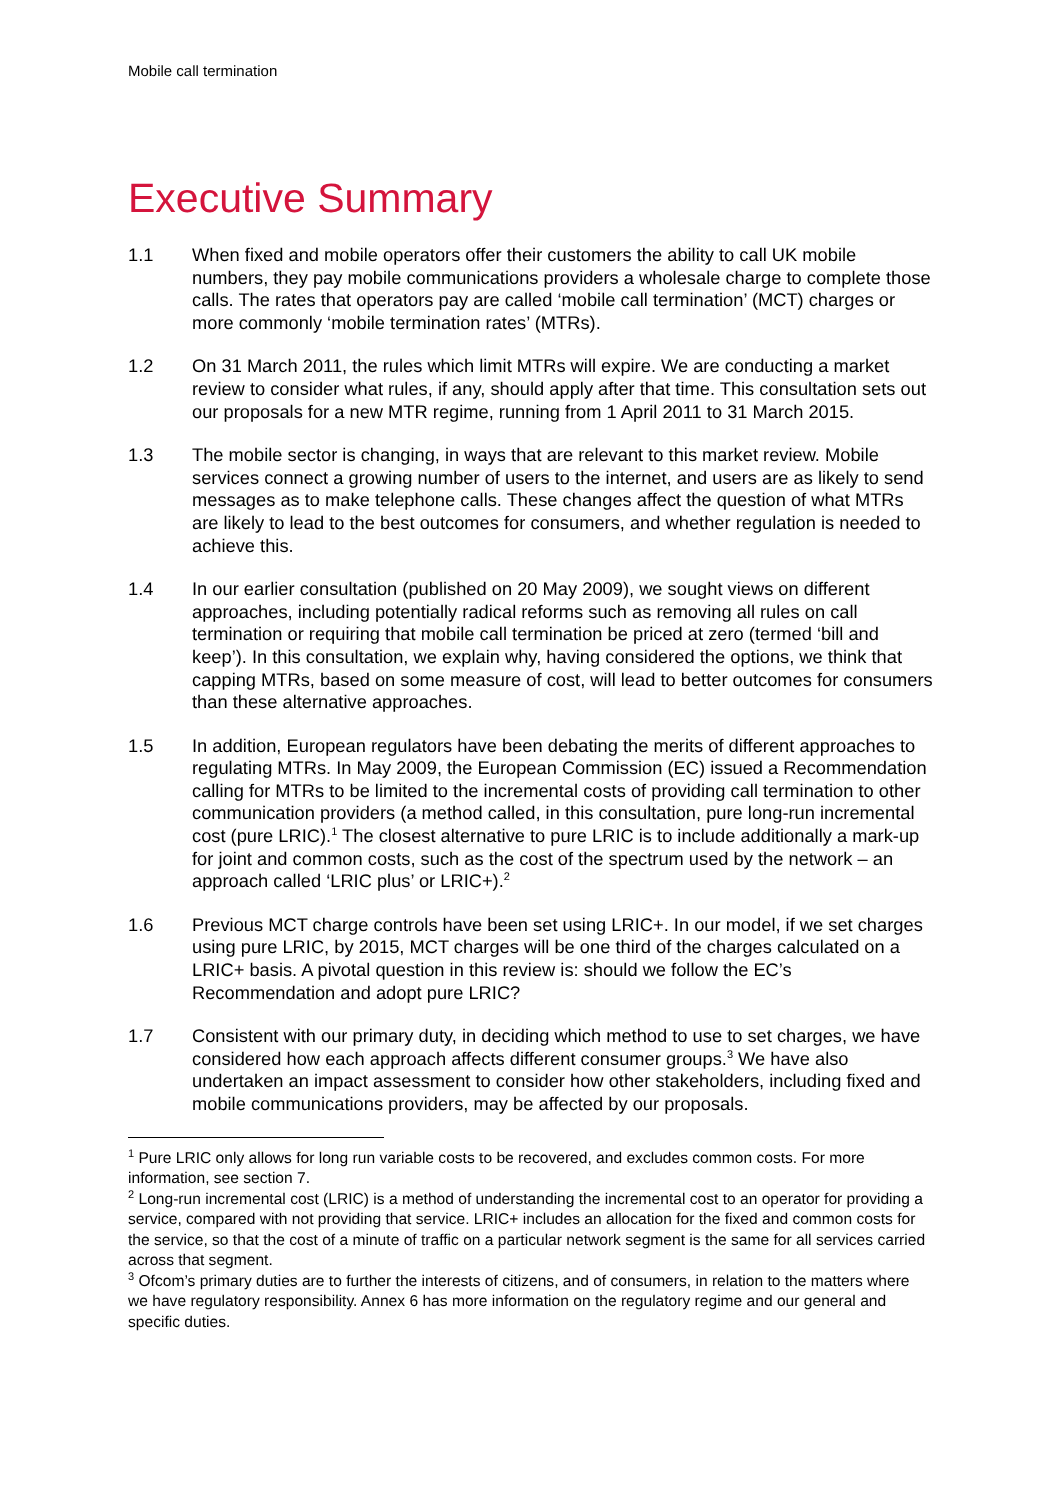Mobile call termination
Executive Summary
1.1 When fixed and mobile operators offer their customers the ability to call UK mobile numbers, they pay mobile communications providers a wholesale charge to complete those calls. The rates that operators pay are called ‘mobile call termination’ (MCT) charges or more commonly ‘mobile termination rates’ (MTRs).
1.2 On 31 March 2011, the rules which limit MTRs will expire. We are conducting a market review to consider what rules, if any, should apply after that time. This consultation sets out our proposals for a new MTR regime, running from 1 April 2011 to 31 March 2015.
1.3 The mobile sector is changing, in ways that are relevant to this market review. Mobile services connect a growing number of users to the internet, and users are as likely to send messages as to make telephone calls. These changes affect the question of what MTRs are likely to lead to the best outcomes for consumers, and whether regulation is needed to achieve this.
1.4 In our earlier consultation (published on 20 May 2009), we sought views on different approaches, including potentially radical reforms such as removing all rules on call termination or requiring that mobile call termination be priced at zero (termed ‘bill and keep’). In this consultation, we explain why, having considered the options, we think that capping MTRs, based on some measure of cost, will lead to better outcomes for consumers than these alternative approaches.
1.5 In addition, European regulators have been debating the merits of different approaches to regulating MTRs. In May 2009, the European Commission (EC) issued a Recommendation calling for MTRs to be limited to the incremental costs of providing call termination to other communication providers (a method called, in this consultation, pure long-run incremental cost (pure LRIC).<sup>1</sup> The closest alternative to pure LRIC is to include additionally a mark-up for joint and common costs, such as the cost of the spectrum used by the network – an approach called ‘LRIC plus’ or LRIC+).<sup>2</sup>
1.6 Previous MCT charge controls have been set using LRIC+. In our model, if we set charges using pure LRIC, by 2015, MCT charges will be one third of the charges calculated on a LRIC+ basis. A pivotal question in this review is: should we follow the EC’s Recommendation and adopt pure LRIC?
1.7 Consistent with our primary duty, in deciding which method to use to set charges, we have considered how each approach affects different consumer groups.<sup>3</sup> We have also undertaken an impact assessment to consider how other stakeholders, including fixed and mobile communications providers, may be affected by our proposals.
<sup>1</sup> Pure LRIC only allows for long run variable costs to be recovered, and excludes common costs. For more information, see section 7.
<sup>2</sup> Long-run incremental cost (LRIC) is a method of understanding the incremental cost to an operator for providing a service, compared with not providing that service. LRIC+ includes an allocation for the fixed and common costs for the service, so that the cost of a minute of traffic on a particular network segment is the same for all services carried across that segment.
<sup>3</sup> Ofcom’s primary duties are to further the interests of citizens, and of consumers, in relation to the matters where we have regulatory responsibility. Annex 6 has more information on the regulatory regime and our general and specific duties.